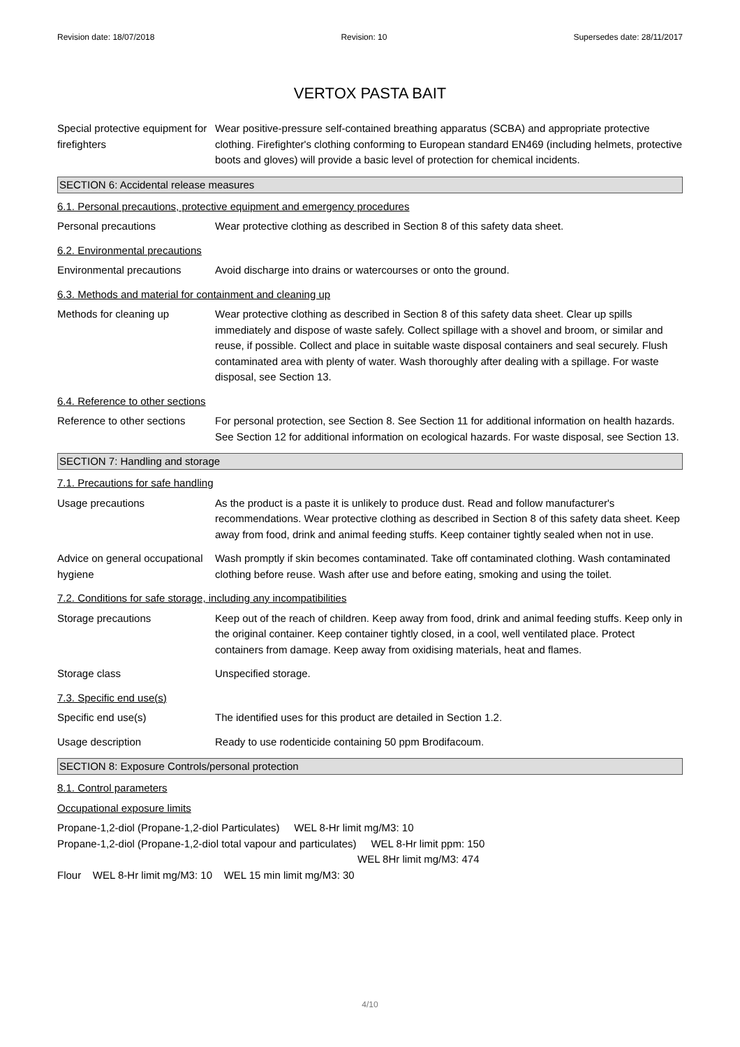Revision date: 18/07/2018 Revision: 10 Supersedes date: 28/11/2017
VERTOX PASTA BAIT
Special protective equipment for firefighters
Wear positive-pressure self-contained breathing apparatus (SCBA) and appropriate protective clothing. Firefighter's clothing conforming to European standard EN469 (including helmets, protective boots and gloves) will provide a basic level of protection for chemical incidents.
SECTION 6: Accidental release measures
6.1. Personal precautions, protective equipment and emergency procedures
Personal precautions Wear protective clothing as described in Section 8 of this safety data sheet.
6.2. Environmental precautions
Environmental precautions Avoid discharge into drains or watercourses or onto the ground.
6.3. Methods and material for containment and cleaning up
Methods for cleaning up Wear protective clothing as described in Section 8 of this safety data sheet. Clear up spills immediately and dispose of waste safely. Collect spillage with a shovel and broom, or similar and reuse, if possible. Collect and place in suitable waste disposal containers and seal securely. Flush contaminated area with plenty of water. Wash thoroughly after dealing with a spillage. For waste disposal, see Section 13.
6.4. Reference to other sections
Reference to other sections
For personal protection, see Section 8. See Section 11 for additional information on health hazards. See Section 12 for additional information on ecological hazards. For waste disposal, see Section 13.
SECTION 7: Handling and storage
7.1. Precautions for safe handling
Usage precautions As the product is a paste it is unlikely to produce dust. Read and follow manufacturer's recommendations. Wear protective clothing as described in Section 8 of this safety data sheet. Keep away from food, drink and animal feeding stuffs. Keep container tightly sealed when not in use.
Advice on general occupational hygiene
Wash promptly if skin becomes contaminated. Take off contaminated clothing. Wash contaminated clothing before reuse. Wash after use and before eating, smoking and using the toilet.
7.2. Conditions for safe storage, including any incompatibilities
Storage precautions Keep out of the reach of children. Keep away from food, drink and animal feeding stuffs. Keep only in the original container. Keep container tightly closed, in a cool, well ventilated place. Protect containers from damage. Keep away from oxidising materials, heat and flames.
Storage class Unspecified storage.
7.3. Specific end use(s)
Specific end use(s) The identified uses for this product are detailed in Section 1.2.
Usage description Ready to use rodenticide containing 50 ppm Brodifacoum.
SECTION 8: Exposure Controls/personal protection
8.1. Control parameters
Occupational exposure limits
Propane-1,2-diol (Propane-1,2-diol Particulates) WEL 8-Hr limit mg/M3: 10
Propane-1,2-diol (Propane-1,2-diol total vapour and particulates) WEL 8-Hr limit ppm: 150
WEL 8Hr limit mg/M3: 474
Flour WEL 8-Hr limit mg/M3: 10 WEL 15 min limit mg/M3: 30
4/10